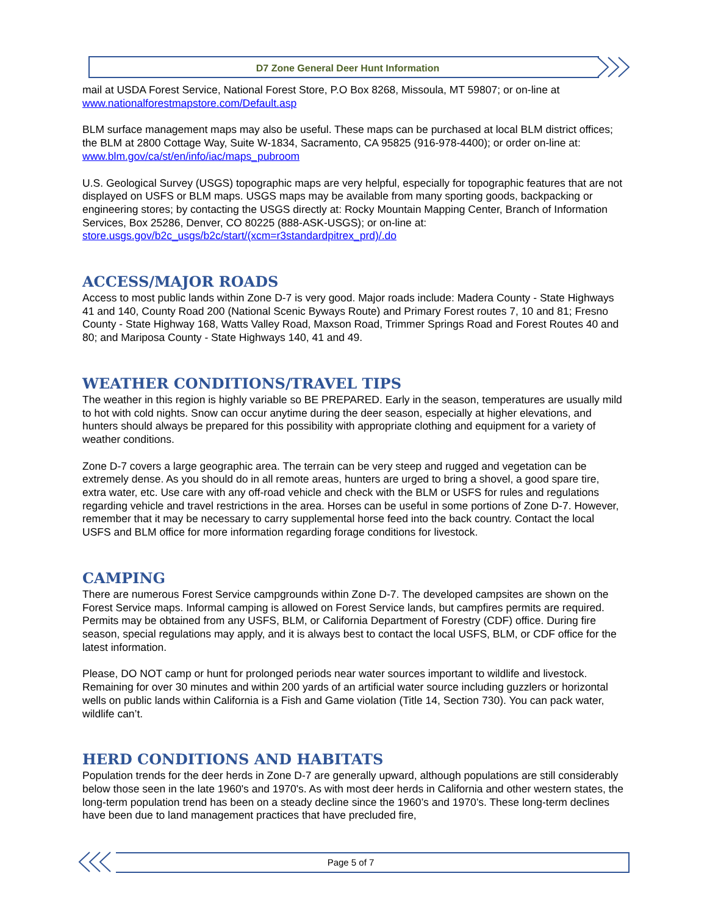D7 Zone General Deer Hunt Information
mail at USDA Forest Service, National Forest Store, P.O Box 8268, Missoula, MT 59807; or on-line at www.nationalforestmapstore.com/Default.asp
BLM surface management maps may also be useful. These maps can be purchased at local BLM district offices; the BLM at 2800 Cottage Way, Suite W-1834, Sacramento, CA 95825 (916-978-4400); or order on-line at: www.blm.gov/ca/st/en/info/iac/maps_pubroom
U.S. Geological Survey (USGS) topographic maps are very helpful, especially for topographic features that are not displayed on USFS or BLM maps. USGS maps may be available from many sporting goods, backpacking or engineering stores; by contacting the USGS directly at: Rocky Mountain Mapping Center, Branch of Information Services, Box 25286, Denver, CO 80225 (888-ASK-USGS); or on-line at: store.usgs.gov/b2c_usgs/b2c/start/(xcm=r3standardpitrex_prd)/.do
ACCESS/MAJOR ROADS
Access to most public lands within Zone D-7 is very good. Major roads include: Madera County - State Highways 41 and 140, County Road 200 (National Scenic Byways Route) and Primary Forest routes 7, 10 and 81; Fresno County - State Highway 168, Watts Valley Road, Maxson Road, Trimmer Springs Road and Forest Routes 40 and 80; and Mariposa County - State Highways 140, 41 and 49.
WEATHER CONDITIONS/TRAVEL TIPS
The weather in this region is highly variable so BE PREPARED. Early in the season, temperatures are usually mild to hot with cold nights. Snow can occur anytime during the deer season, especially at higher elevations, and hunters should always be prepared for this possibility with appropriate clothing and equipment for a variety of weather conditions.
Zone D-7 covers a large geographic area. The terrain can be very steep and rugged and vegetation can be extremely dense. As you should do in all remote areas, hunters are urged to bring a shovel, a good spare tire, extra water, etc. Use care with any off-road vehicle and check with the BLM or USFS for rules and regulations regarding vehicle and travel restrictions in the area. Horses can be useful in some portions of Zone D-7. However, remember that it may be necessary to carry supplemental horse feed into the back country. Contact the local USFS and BLM office for more information regarding forage conditions for livestock.
CAMPING
There are numerous Forest Service campgrounds within Zone D-7. The developed campsites are shown on the Forest Service maps. Informal camping is allowed on Forest Service lands, but campfires permits are required. Permits may be obtained from any USFS, BLM, or California Department of Forestry (CDF) office. During fire season, special regulations may apply, and it is always best to contact the local USFS, BLM, or CDF office for the latest information.
Please, DO NOT camp or hunt for prolonged periods near water sources important to wildlife and livestock. Remaining for over 30 minutes and within 200 yards of an artificial water source including guzzlers or horizontal wells on public lands within California is a Fish and Game violation (Title 14, Section 730). You can pack water, wildlife can’t.
HERD CONDITIONS AND HABITATS
Population trends for the deer herds in Zone D-7 are generally upward, although populations are still considerably below those seen in the late 1960's and 1970's. As with most deer herds in California and other western states, the long-term population trend has been on a steady decline since the 1960’s and 1970’s. These long-term declines have been due to land management practices that have precluded fire,
Page 5 of 7